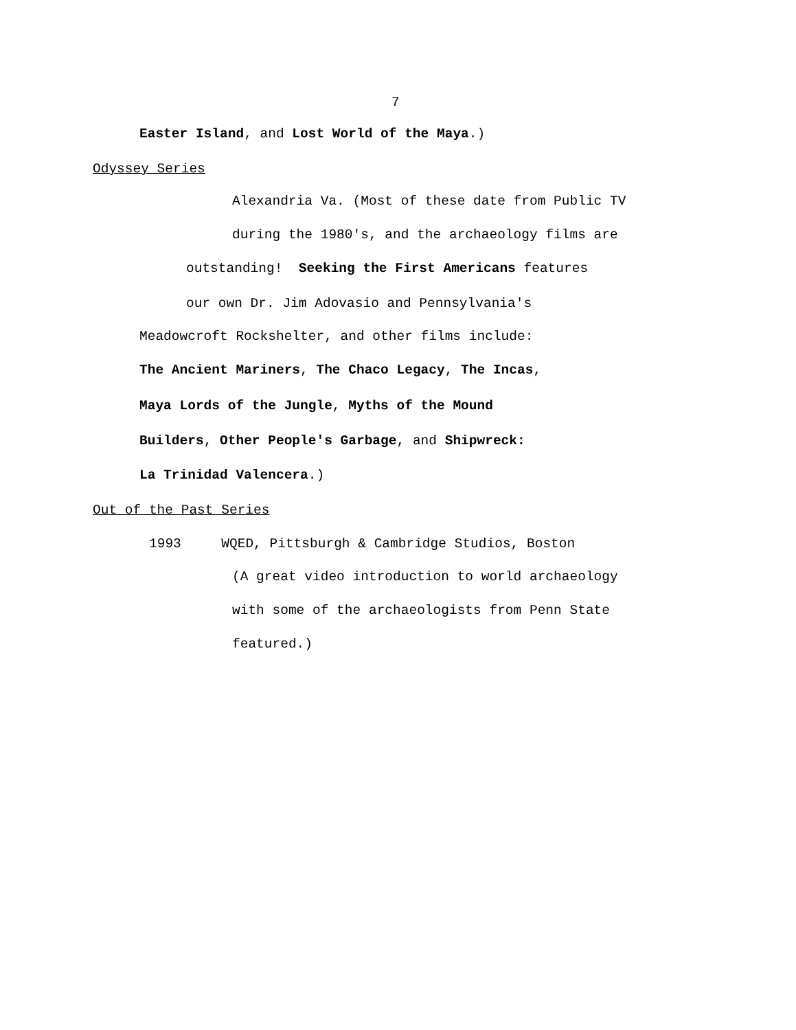7
Easter Island, and Lost World of the Maya.)
Odyssey Series
Alexandria Va. (Most of these date from Public TV
during the 1980's, and the archaeology films are
outstanding! Seeking the First Americans features
our own Dr. Jim Adovasio and Pennsylvania's
Meadowcroft Rockshelter, and other films include:
The Ancient Mariners, The Chaco Legacy, The Incas,
Maya Lords of the Jungle, Myths of the Mound
Builders, Other People's Garbage, and Shipwreck:
La Trinidad Valencera.)
Out of the Past Series
1993 WQED, Pittsburgh & Cambridge Studios, Boston
(A great video introduction to world archaeology
with some of the archaeologists from Penn State
featured.)